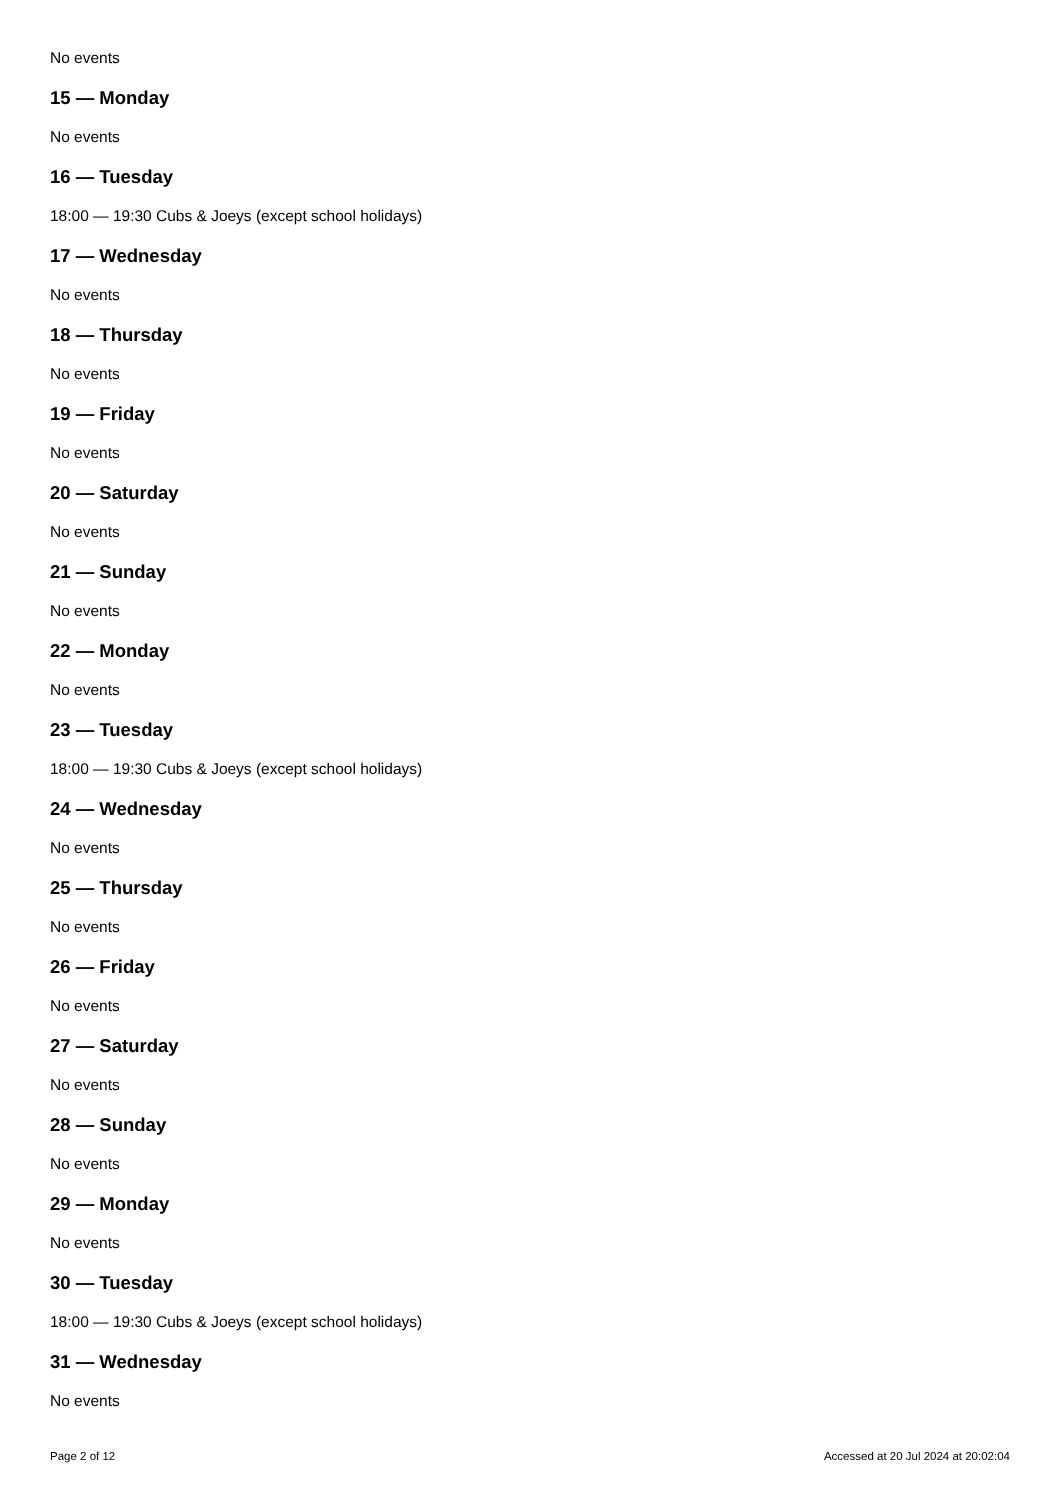No events
15 — Monday
No events
16 — Tuesday
18:00 — 19:30 Cubs & Joeys (except school holidays)
17 — Wednesday
No events
18 — Thursday
No events
19 — Friday
No events
20 — Saturday
No events
21 — Sunday
No events
22 — Monday
No events
23 — Tuesday
18:00 — 19:30 Cubs & Joeys (except school holidays)
24 — Wednesday
No events
25 — Thursday
No events
26 — Friday
No events
27 — Saturday
No events
28 — Sunday
No events
29 — Monday
No events
30 — Tuesday
18:00 — 19:30 Cubs & Joeys (except school holidays)
31 — Wednesday
No events
Page 2 of 12 Accessed at 20 Jul 2024 at 20:02:04